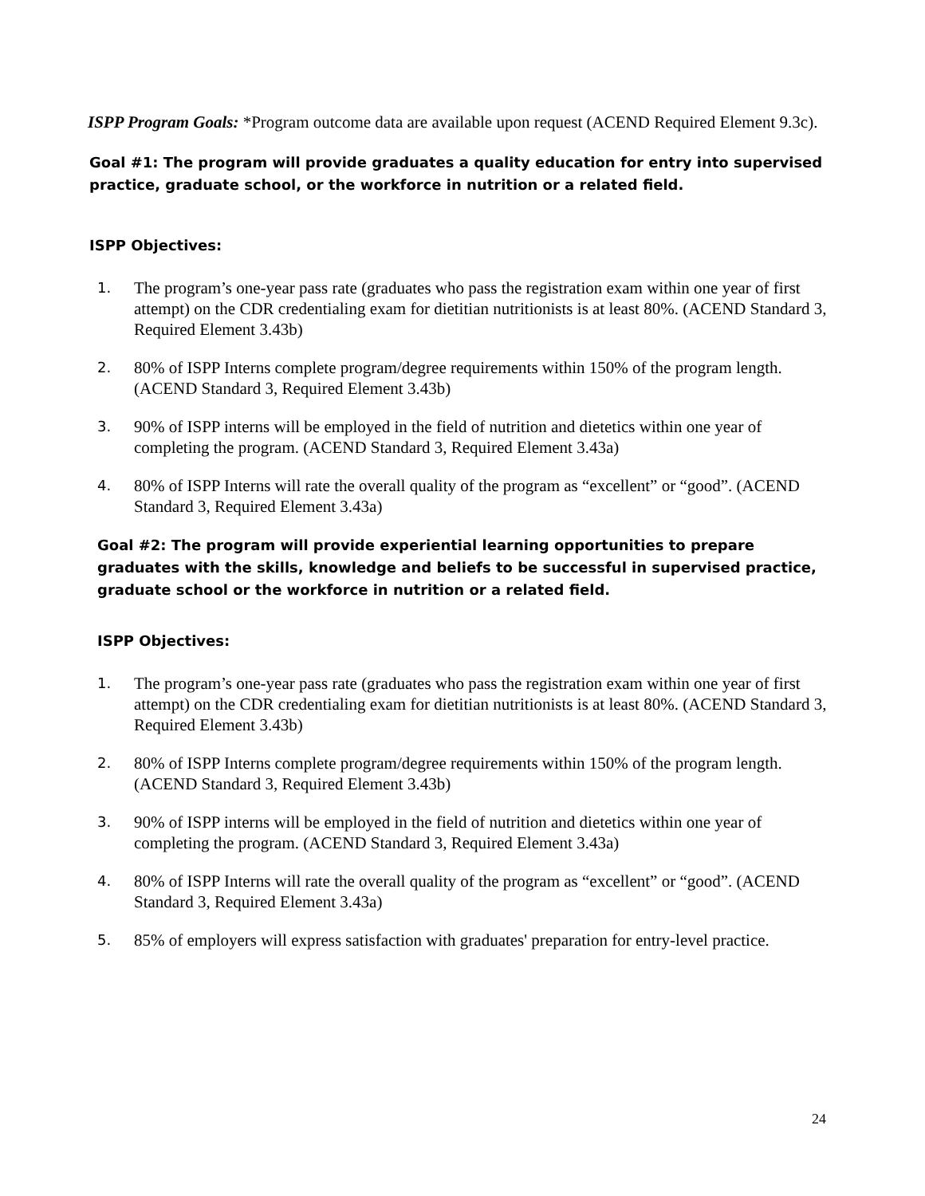ISPP Program Goals: *Program outcome data are available upon request (ACEND Required Element 9.3c).
Goal #1: The program will provide graduates a quality education for entry into supervised practice, graduate school, or the workforce in nutrition or a related field.
ISPP Objectives:
1. The program’s one-year pass rate (graduates who pass the registration exam within one year of first attempt) on the CDR credentialing exam for dietitian nutritionists is at least 80%. (ACEND Standard 3, Required Element 3.43b)
2. 80% of ISPP Interns complete program/degree requirements within 150% of the program length. (ACEND Standard 3, Required Element 3.43b)
3. 90% of ISPP interns will be employed in the field of nutrition and dietetics within one year of completing the program. (ACEND Standard 3, Required Element 3.43a)
4. 80% of ISPP Interns will rate the overall quality of the program as “excellent” or “good”. (ACEND Standard 3, Required Element 3.43a)
Goal #2: The program will provide experiential learning opportunities to prepare graduates with the skills, knowledge and beliefs to be successful in supervised practice, graduate school or the workforce in nutrition or a related field.
ISPP Objectives:
1. The program’s one-year pass rate (graduates who pass the registration exam within one year of first attempt) on the CDR credentialing exam for dietitian nutritionists is at least 80%. (ACEND Standard 3, Required Element 3.43b)
2. 80% of ISPP Interns complete program/degree requirements within 150% of the program length. (ACEND Standard 3, Required Element 3.43b)
3. 90% of ISPP interns will be employed in the field of nutrition and dietetics within one year of completing the program. (ACEND Standard 3, Required Element 3.43a)
4. 80% of ISPP Interns will rate the overall quality of the program as “excellent” or “good”. (ACEND Standard 3, Required Element 3.43a)
5. 85% of employers will express satisfaction with graduates' preparation for entry-level practice.
24